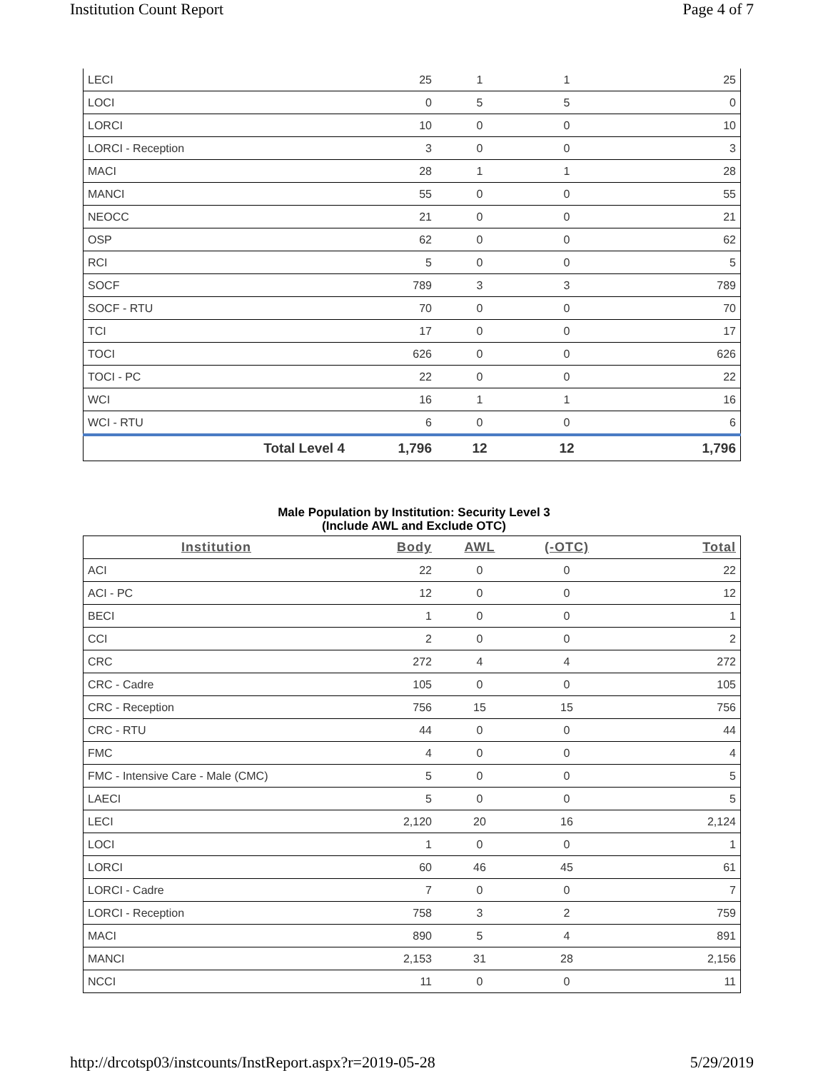Institution Count Report Page 4 of 7
| LECI | 25 | 1 | 1 | 25 |
| LOCI | 0 | 5 | 5 | 0 |
| LORCI | 10 | 0 | 0 | 10 |
| LORCI - Reception | 3 | 0 | 0 | 3 |
| MACI | 28 | 1 | 1 | 28 |
| MANCI | 55 | 0 | 0 | 55 |
| NEOCC | 21 | 0 | 0 | 21 |
| OSP | 62 | 0 | 0 | 62 |
| RCI | 5 | 0 | 0 | 5 |
| SOCF | 789 | 3 | 3 | 789 |
| SOCF - RTU | 70 | 0 | 0 | 70 |
| TCI | 17 | 0 | 0 | 17 |
| TOCI | 626 | 0 | 0 | 626 |
| TOCI - PC | 22 | 0 | 0 | 22 |
| WCI | 16 | 1 | 1 | 16 |
| WCI - RTU | 6 | 0 | 0 | 6 |
| Total Level 4 | 1,796 | 12 | 12 | 1,796 |
Male Population by Institution: Security Level 3
(Include AWL and Exclude OTC)
| Institution | Body | AWL | (-OTC) | Total |
| --- | --- | --- | --- | --- |
| ACI | 22 | 0 | 0 | 22 |
| ACI - PC | 12 | 0 | 0 | 12 |
| BECI | 1 | 0 | 0 | 1 |
| CCI | 2 | 0 | 0 | 2 |
| CRC | 272 | 4 | 4 | 272 |
| CRC - Cadre | 105 | 0 | 0 | 105 |
| CRC - Reception | 756 | 15 | 15 | 756 |
| CRC - RTU | 44 | 0 | 0 | 44 |
| FMC | 4 | 0 | 0 | 4 |
| FMC - Intensive Care - Male (CMC) | 5 | 0 | 0 | 5 |
| LAECI | 5 | 0 | 0 | 5 |
| LECI | 2,120 | 20 | 16 | 2,124 |
| LOCI | 1 | 0 | 0 | 1 |
| LORCI | 60 | 46 | 45 | 61 |
| LORCI - Cadre | 7 | 0 | 0 | 7 |
| LORCI - Reception | 758 | 3 | 2 | 759 |
| MACI | 890 | 5 | 4 | 891 |
| MANCI | 2,153 | 31 | 28 | 2,156 |
| NCCI | 11 | 0 | 0 | 11 |
http://drcotsp03/instcounts/InstReport.aspx?r=2019-05-28 5/29/2019